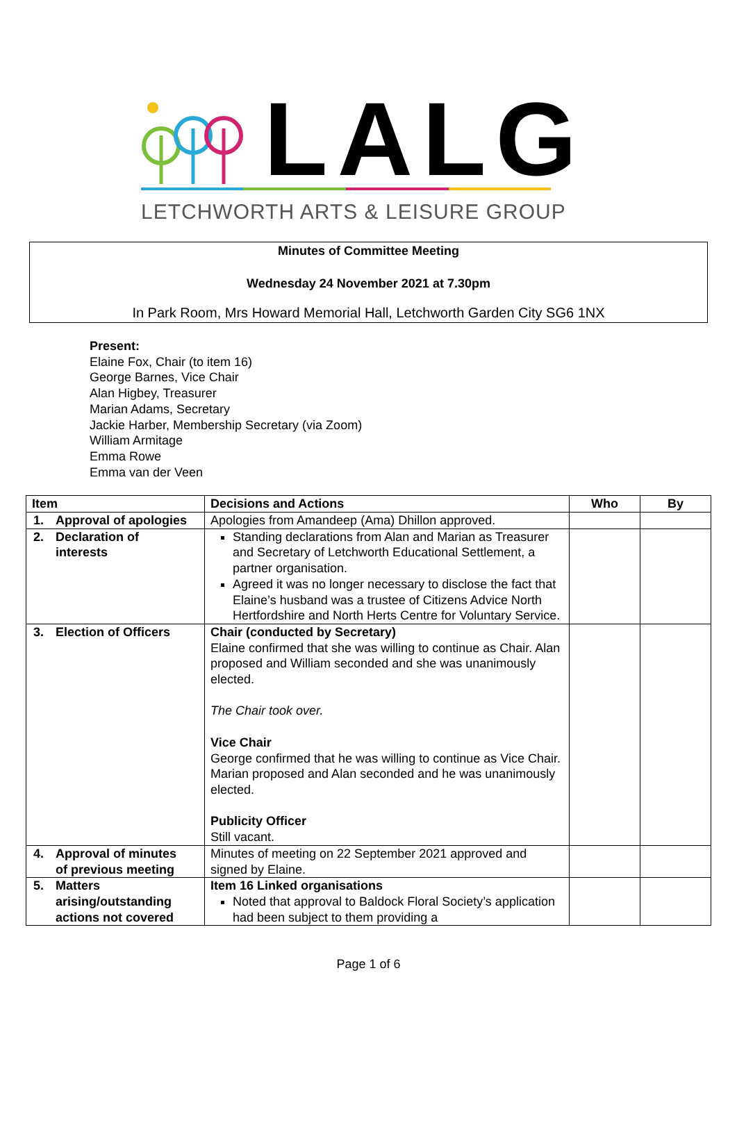LALG
LETCHWORTH ARTS & LEISURE GROUP
Minutes of Committee Meeting
Wednesday 24 November 2021 at 7.30pm
In Park Room, Mrs Howard Memorial Hall, Letchworth Garden City SG6 1NX
Present:
Elaine Fox, Chair (to item 16)
George Barnes, Vice Chair
Alan Higbey, Treasurer
Marian Adams, Secretary
Jackie Harber, Membership Secretary (via Zoom)
William Armitage
Emma Rowe
Emma van der Veen
| Item | Decisions and Actions | Who | By |
| --- | --- | --- | --- |
| 1. Approval of apologies | Apologies from Amandeep (Ama) Dhillon approved. | | |
| 2. Declaration of interests | Standing declarations from Alan and Marian as Treasurer and Secretary of Letchworth Educational Settlement, a partner organisation. Agreed it was no longer necessary to disclose the fact that Elaine’s husband was a trustee of Citizens Advice North Hertfordshire and North Herts Centre for Voluntary Service. | | |
| 3. Election of Officers | Chair (conducted by Secretary) Elaine confirmed that she was willing to continue as Chair. Alan proposed and William seconded and she was unanimously elected. The Chair took over. Vice Chair George confirmed that he was willing to continue as Vice Chair. Marian proposed and Alan seconded and he was unanimously elected. Publicity Officer Still vacant. | | |
| 4. Approval of minutes of previous meeting | Minutes of meeting on 22 September 2021 approved and signed by Elaine. | | |
| 5. Matters arising/outstanding actions not covered | Item 16 Linked organisations Noted that approval to Baldock Floral Society’s application had been subject to them providing a | | |
Page 1 of 6